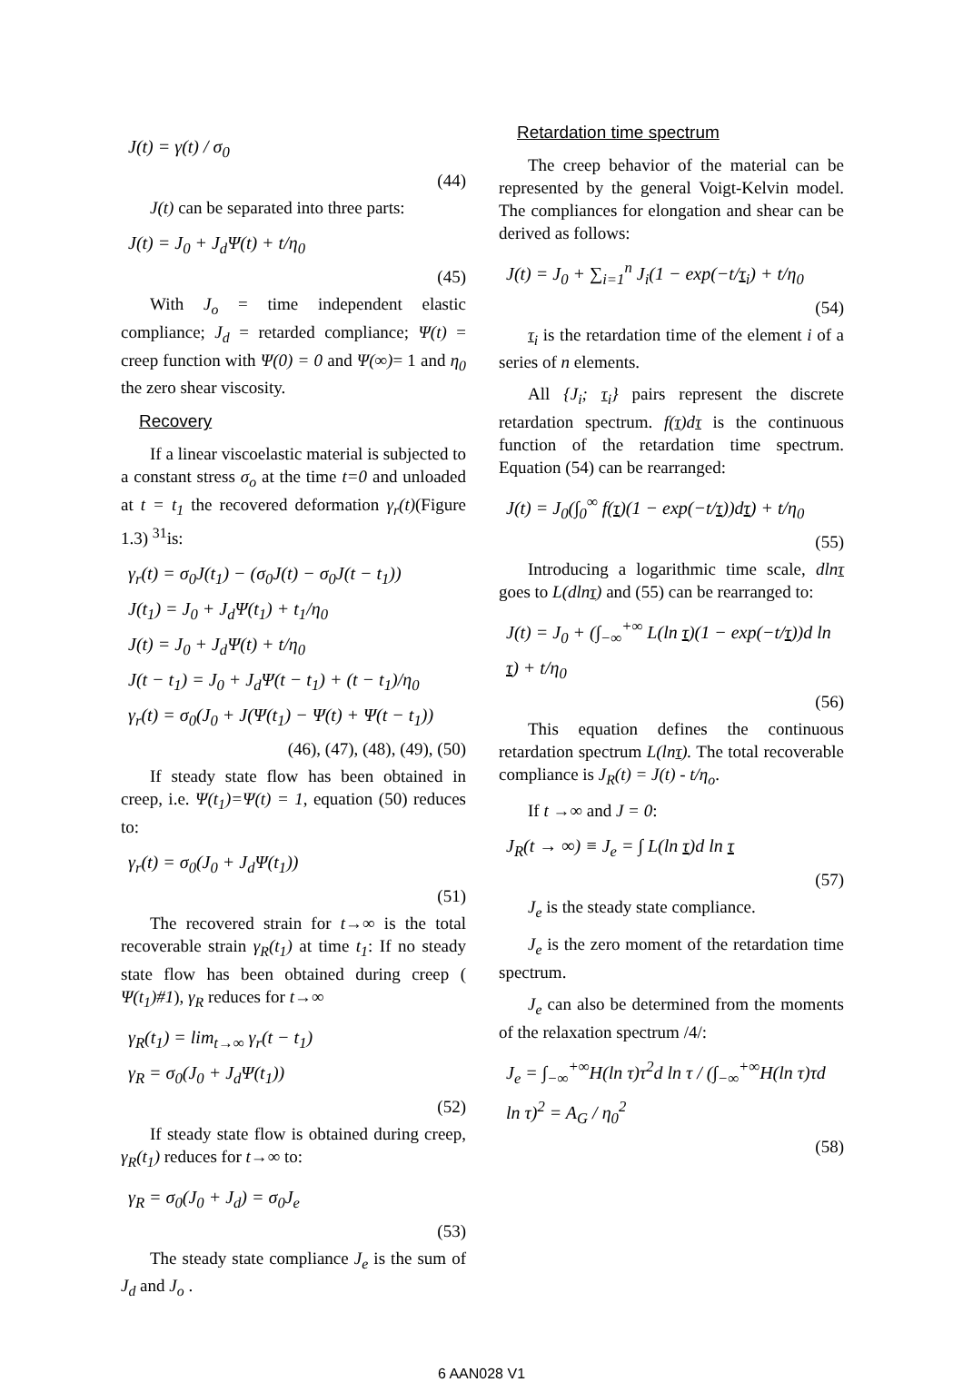J(t) = γ(t) / σ<sub>0</sub>
(44)
J(t) can be separated into three parts:
J(t) = J<sub>0</sub> + J<sub>d</sub>Ψ(t) + t/η<sub>0</sub>
(45)
With J<sub>o</sub> = time independent elastic compliance; J<sub>d</sub> = retarded compliance; Ψ(t) = creep function with Ψ(0) = 0 and Ψ(∞)= 1 and η<sub>0</sub> the zero shear viscosity.
Recovery
If a linear viscoelastic material is subjected to a constant stress σ<sub>o</sub> at the time t=0 and unloaded at t = t<sub>1</sub> the recovered deformation γ<sub>r</sub>(t)(Figure 1.3) <sup>31</sup>is:
γ<sub>r</sub>(t) = σ<sub>0</sub>J(t<sub>1</sub>) − (σ<sub>0</sub>J(t) − σ<sub>0</sub>J(t − t<sub>1</sub>))
J(t<sub>1</sub>) = J<sub>0</sub> + J<sub>d</sub>Ψ(t<sub>1</sub>) + t<sub>1</sub>/η<sub>0</sub>
J(t) = J<sub>0</sub> + J<sub>d</sub>Ψ(t) + t/η<sub>0</sub>
J(t − t<sub>1</sub>) = J<sub>0</sub> + J<sub>d</sub>Ψ(t − t<sub>1</sub>) + (t − t<sub>1</sub>)/η<sub>0</sub>
γ<sub>r</sub>(t) = σ<sub>0</sub>(J<sub>0</sub> + J(Ψ(t<sub>1</sub>) − Ψ(t) + Ψ(t − t<sub>1</sub>))
(46), (47), (48), (49), (50)
If steady state flow has been obtained in creep, i.e. Ψ(t<sub>1</sub>)=Ψ(t) = 1, equation (50) reduces to:
γ<sub>r</sub>(t) = σ<sub>0</sub>(J<sub>0</sub> + J<sub>d</sub>Ψ(t<sub>1</sub>))
(51)
The recovered strain for t→∞ is the total recoverable strain γ<sub>R</sub>(t<sub>1</sub>) at time t<sub>1</sub>: If no steady state flow has been obtained during creep ( Ψ(t<sub>1</sub>)#1), γ<sub>R</sub> reduces for t→∞
γ<sub>R</sub>(t<sub>1</sub>) = lim<sub>t→∞</sub> γ<sub>r</sub>(t − t<sub>1</sub>)
γ<sub>R</sub> = σ<sub>0</sub>(J<sub>0</sub> + J<sub>d</sub>Ψ(t<sub>1</sub>))
(52)
If steady state flow is obtained during creep, γ<sub>R</sub>(t<sub>1</sub>) reduces for t→∞ to:
γ<sub>R</sub> = σ<sub>0</sub>(J<sub>0</sub> + J<sub>d</sub>) = σ<sub>0</sub>J<sub>e</sub>
(53)
The steady state compliance J<sub>e</sub> is the sum of J<sub>d</sub> and J<sub>o</sub> .
Retardation time spectrum
The creep behavior of the material can be represented by the general Voigt-Kelvin model. The compliances for elongation and shear can be derived as follows:
J(t) = J<sub>0</sub> + ∑<sub>i=1</sub><sup>n</sup> J<sub>i</sub>(1 − exp(−t/τ<sub>i</sub>) + t/η<sub>0</sub>
(54)
τ<sub>i</sub> is the retardation time of the element i of a series of n elements.
All {J<sub>i</sub>; τ<sub>i</sub>} pairs represent the discrete retardation spectrum. f(τ)dτ is the continuous function of the retardation time spectrum. Equation (54) can be rearranged:
J(t) = J<sub>0</sub>(∫<sub>0</sub><sup>∞</sup> f(τ)(1 − exp(−t/τ))dτ) + t/η<sub>0</sub>
(55)
Introducing a logarithmic time scale, dlnτ goes to L(dlnτ) and (55) can be rearranged to:
J(t) = J<sub>0</sub> + (∫<sub>−∞</sub><sup>+∞</sup> L(ln τ)(1 − exp(−t/τ))d ln τ) + t/η<sub>0</sub>
(56)
This equation defines the continuous retardation spectrum L(lnτ). The total recoverable compliance is J<sub>R</sub>(t) = J(t) - t/η<sub>o</sub>.
If t →∞ and J = 0:
J<sub>R</sub>(t → ∞) ≡ J<sub>e</sub> = ∫ L(ln τ)d ln τ
(57)
J<sub>e</sub> is the steady state compliance.
J<sub>e</sub> is the zero moment of the retardation time spectrum.
J<sub>e</sub> can also be determined from the moments of the relaxation spectrum /4/:
J<sub>e</sub> = ∫<sub>−∞</sub><sup>+∞</sup>H(ln τ)τ<sup>2</sup>d ln τ / (∫<sub>−∞</sub><sup>+∞</sup>H(ln τ)τd ln τ)<sup>2</sup> = A<sub>G</sub> / η<sub>0</sub><sup>2</sup>
(58)
6 AAN028 V1